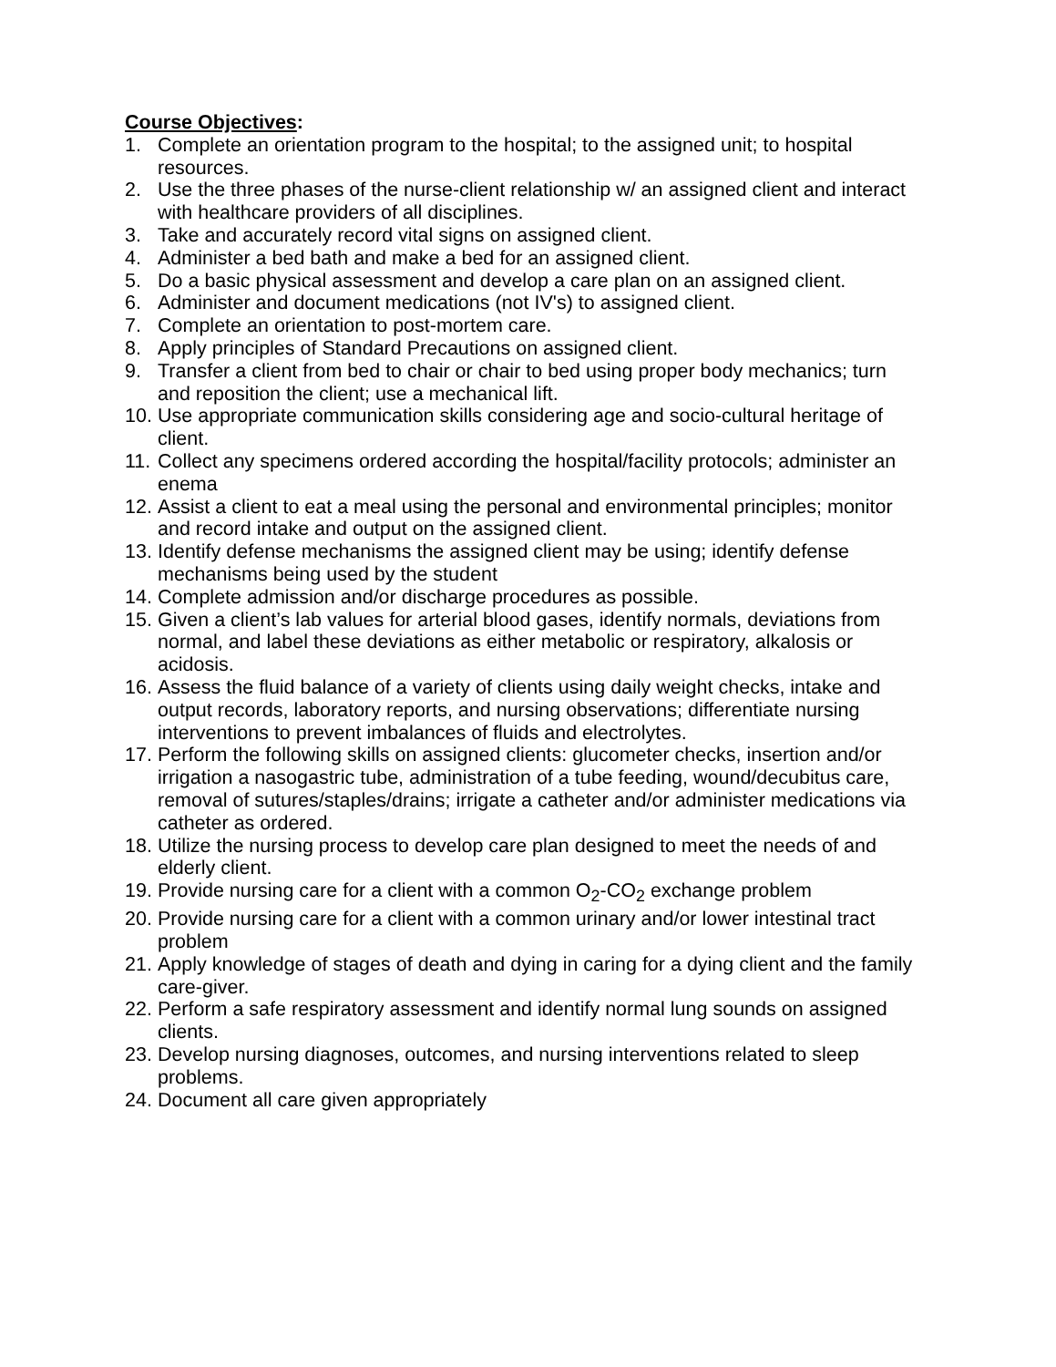Course Objectives:
1. Complete an orientation program to the hospital; to the assigned unit; to hospital resources.
2. Use the three phases of the nurse-client relationship w/ an assigned client and interact with healthcare providers of all disciplines.
3. Take and accurately record vital signs on assigned client.
4. Administer a bed bath and make a bed for an assigned client.
5. Do a basic physical assessment and develop a care plan on an assigned client.
6. Administer and document medications (not IV's) to assigned client.
7. Complete an orientation to post-mortem care.
8. Apply principles of Standard Precautions on assigned client.
9. Transfer a client from bed to chair or chair to bed using proper body mechanics; turn and reposition the client; use a mechanical lift.
10. Use appropriate communication skills considering age and socio-cultural heritage of client.
11. Collect any specimens ordered according the hospital/facility protocols; administer an enema
12. Assist a client to eat a meal using the personal and environmental principles; monitor and record intake and output on the assigned client.
13. Identify defense mechanisms the assigned client may be using; identify defense mechanisms being used by the student
14. Complete admission and/or discharge procedures as possible.
15. Given a client’s lab values for arterial blood gases, identify normals, deviations from normal, and label these deviations as either metabolic or respiratory, alkalosis or acidosis.
16. Assess the fluid balance of a variety of clients using daily weight checks, intake and output records, laboratory reports, and nursing observations; differentiate nursing interventions to prevent imbalances of fluids and electrolytes.
17. Perform the following skills on assigned clients: glucometer checks, insertion and/or irrigation a nasogastric tube, administration of a tube feeding, wound/decubitus care, removal of sutures/staples/drains; irrigate a catheter and/or administer medications via catheter as ordered.
18. Utilize the nursing process to develop care plan designed to meet the needs of and elderly client.
19. Provide nursing care for a client with a common O<sub>2</sub>-CO<sub>2</sub> exchange problem
20. Provide nursing care for a client with a common urinary and/or lower intestinal tract problem
21. Apply knowledge of stages of death and dying in caring for a dying client and the family care-giver.
22. Perform a safe respiratory assessment and identify normal lung sounds on assigned clients.
23. Develop nursing diagnoses, outcomes, and nursing interventions related to sleep problems.
24. Document all care given appropriately